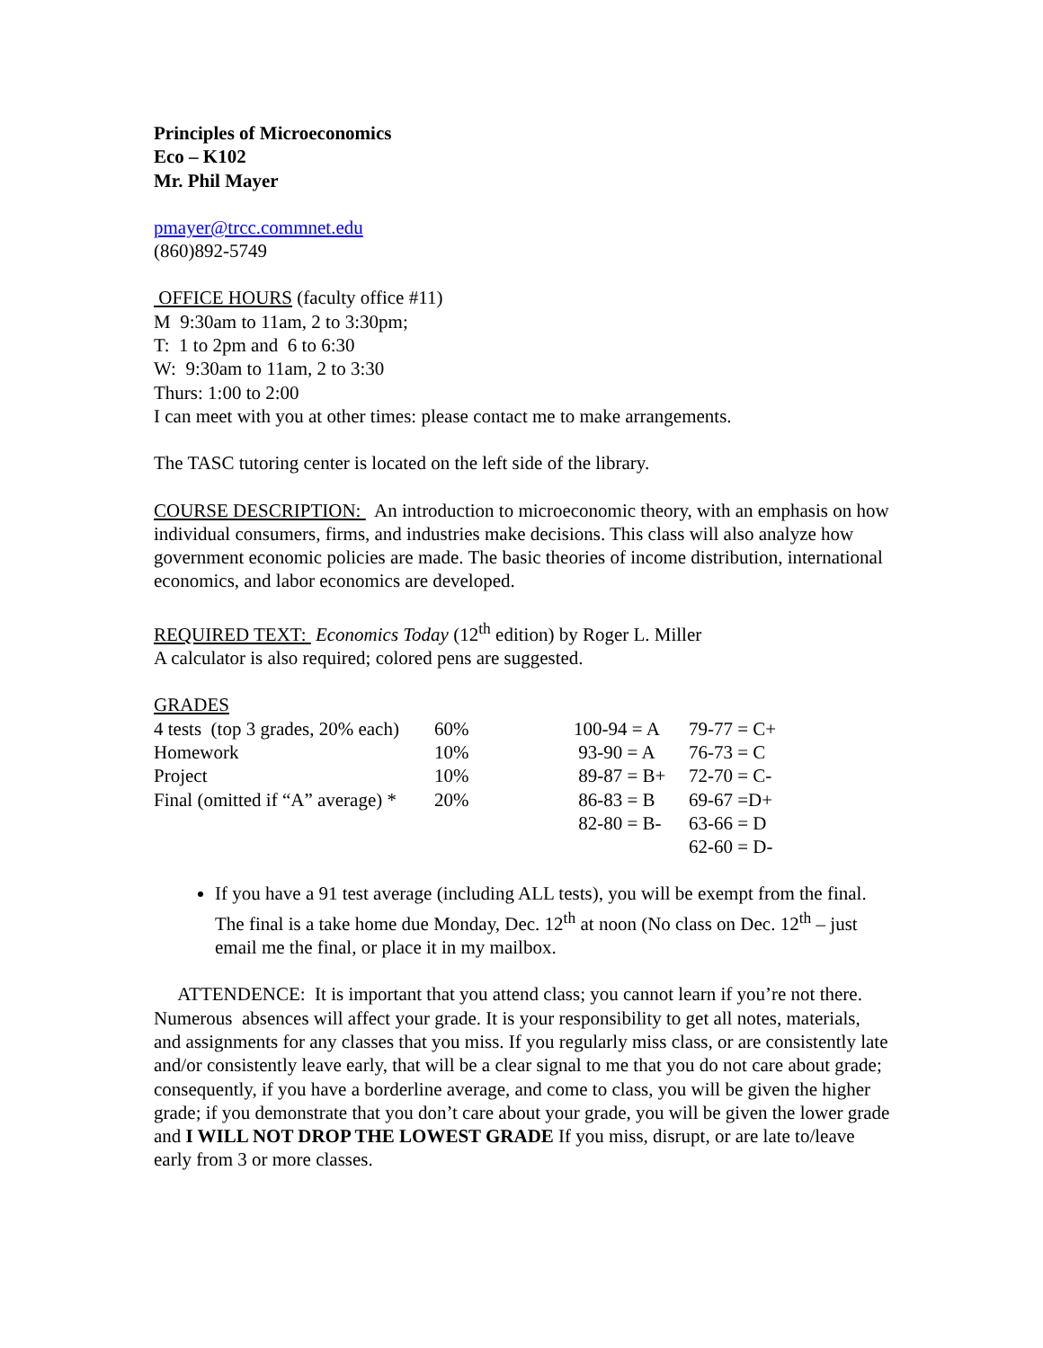Principles of Microeconomics
Eco – K102
Mr. Phil Mayer
pmayer@trcc.commnet.edu
(860)892-5749
OFFICE HOURS (faculty office #11)
M 9:30am to 11am, 2 to 3:30pm;
T: 1 to 2pm and 6 to 6:30
W: 9:30am to 11am, 2 to 3:30
Thurs: 1:00 to 2:00
I can meet with you at other times: please contact me to make arrangements.
The TASC tutoring center is located on the left side of the library.
COURSE DESCRIPTION: An introduction to microeconomic theory, with an emphasis on how individual consumers, firms, and industries make decisions. This class will also analyze how government economic policies are made. The basic theories of income distribution, international economics, and labor economics are developed.
REQUIRED TEXT: Economics Today (12<sup>th</sup> edition) by Roger L. Miller
A calculator is also required; colored pens are suggested.
GRADES
| 4 tests (top 3 grades, 20% each) | 60% | 100-94 = A | 79-77 = C+ |
| Homework | 10% | 93-90 = A | 76-73 = C |
| Project | 10% | 89-87 = B+ | 72-70 = C- |
| Final (omitted if “A” average) * | 20% | 86-83 = B | 69-67 =D+ |
| | | 82-80 = B- | 63-66 = D |
| | | | 62-60 = D- |
If you have a 91 test average (including ALL tests), you will be exempt from the final. The final is a take home due Monday, Dec. 12<sup>th</sup> at noon (No class on Dec. 12<sup>th</sup> – just email me the final, or place it in my mailbox.
ATTENDENCE: It is important that you attend class; you cannot learn if you’re not there. Numerous absences will affect your grade. It is your responsibility to get all notes, materials, and assignments for any classes that you miss. If you regularly miss class, or are consistently late and/or consistently leave early, that will be a clear signal to me that you do not care about grade; consequently, if you have a borderline average, and come to class, you will be given the higher grade; if you demonstrate that you don’t care about your grade, you will be given the lower grade and I WILL NOT DROP THE LOWEST GRADE If you miss, disrupt, or are late to/leave early from 3 or more classes.